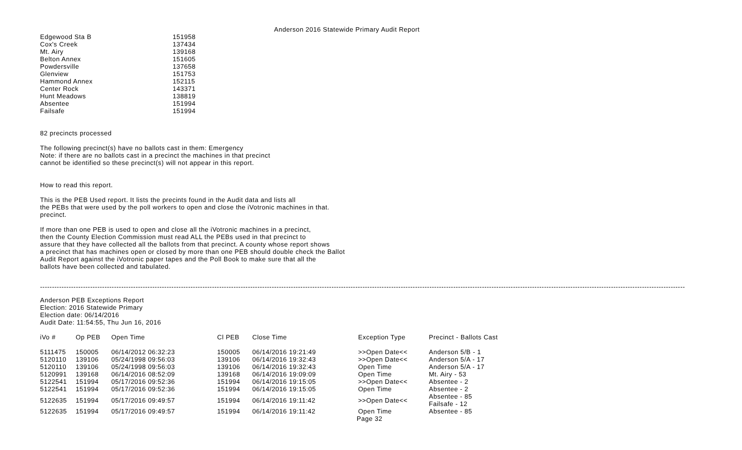Anderson 2016 Statewide Primary Audit Report
| Edgewood Sta B | 151958 |
| Cox's Creek | 137434 |
| Mt. Airy | 139168 |
| Belton Annex | 151605 |
| Powdersville | 137658 |
| Glenview | 151753 |
| Hammond Annex | 152115 |
| Center Rock | 143371 |
| Hunt Meadows | 138819 |
| Absentee | 151994 |
| Failsafe | 151994 |
82 precincts processed
The following precinct(s) have no ballots cast in them: Emergency
Note: if there are no ballots cast in a precinct the machines in that precinct
cannot be identified so these precinct(s) will not appear in this report.
How to read this report.
This is the PEB Used report. It lists the precints found in the Audit data and lists all
the PEBs that were used by the poll workers to open and close the iVotronic machines in that.
precinct.
If more than one PEB is used to open and close all the iVotronic machines in a precinct,
then the County Election Commission must read ALL the PEBs used in that precinct to
assure that they have collected all the ballots from that precinct. A county whose report shows
a precinct that has machines open or closed by more than one PEB should double check the Ballot
Audit Report against the iVotronic paper tapes and the Poll Book to make sure that all the
ballots have been collected and tabulated.
------------------------------------------------------------------------------------------------------------------------------------------------------------------------------------------------------------------------------------------------------------------------------
Anderson PEB Exceptions Report
Election: 2016 Statewide Primary
Election date: 06/14/2016
Audit Date: 11:54:55, Thu Jun 16, 2016
| iVo # | Op PEB | Open Time | Cl PEB | Close Time | Exception Type | Precinct - Ballots Cast |
| --- | --- | --- | --- | --- | --- | --- |
| 5111475 | 150005 | 06/14/2012 06:32:23 | 150005 | 06/14/2016 19:21:49 | >>Open Date<< | Anderson 5/B - 1 |
| 5120110 | 139106 | 05/24/1998 09:56:03 | 139106 | 06/14/2016 19:32:43 | >>Open Date<< | Anderson 5/A - 17 |
| 5120110 | 139106 | 05/24/1998 09:56:03 | 139106 | 06/14/2016 19:32:43 | Open Time | Anderson 5/A - 17 |
| 5120991 | 139168 | 06/14/2016 08:52:09 | 139168 | 06/14/2016 19:09:09 | Open Time | Mt. Airy - 53 |
| 5122541 | 151994 | 05/17/2016 09:52:36 | 151994 | 06/14/2016 19:15:05 | >>Open Date<< | Absentee - 2 |
| 5122541 | 151994 | 05/17/2016 09:52:36 | 151994 | 06/14/2016 19:15:05 | Open Time | Absentee - 2 |
| 5122635 | 151994 | 05/17/2016 09:49:57 | 151994 | 06/14/2016 19:11:42 | >>Open Date<< | Absentee - 85 Failsafe - 12 |
| 5122635 | 151994 | 05/17/2016 09:49:57 | 151994 | 06/14/2016 19:11:42 | Open Time | Absentee - 85 |
Page 32